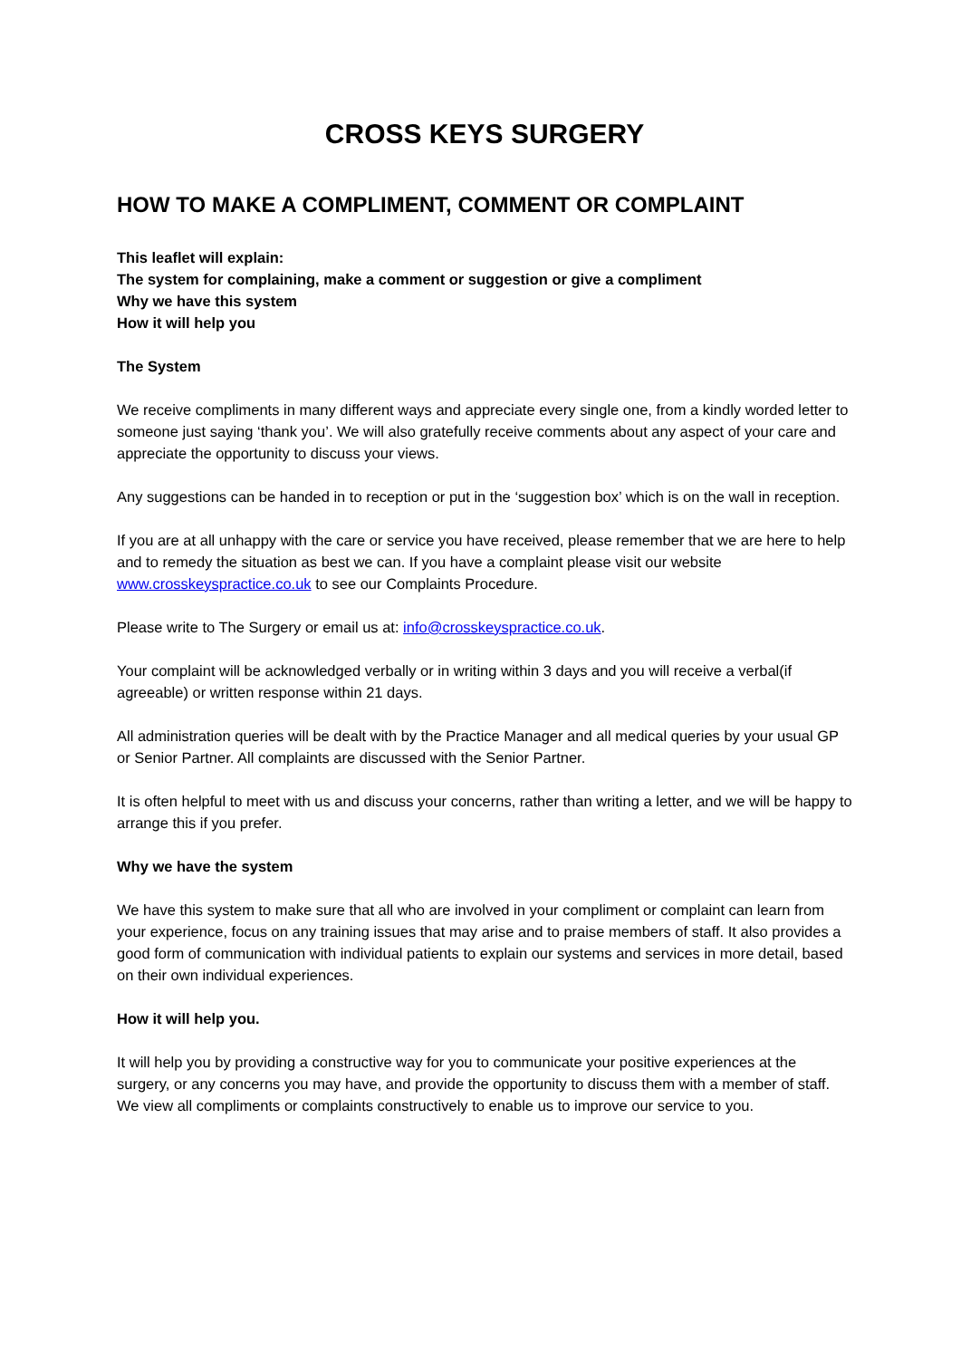CROSS KEYS SURGERY
HOW TO MAKE A COMPLIMENT, COMMENT OR COMPLAINT
This leaflet will explain:
The system for complaining, make a comment or suggestion or give a compliment
Why we have this system
How it will help you
The System
We receive compliments in many different ways and appreciate every single one, from a kindly worded letter to someone just saying ‘thank you’. We will also gratefully receive comments about any aspect of your care and appreciate the opportunity to discuss your views.
Any suggestions can be handed in to reception or put in the ‘suggestion box’ which is on the wall in reception.
If you are at all unhappy with the care or service you have received, please remember that we are here to help and to remedy the situation as best we can. If you have a complaint please visit our website www.crosskeyspractice.co.uk to see our Complaints Procedure.
Please write to The Surgery or email us at: info@crosskeyspractice.co.uk.
Your complaint will be acknowledged verbally or in writing within 3 days and you will receive a verbal(if agreeable) or written response within 21 days.
All administration queries will be dealt with by the Practice Manager and all medical queries by your usual GP or Senior Partner. All complaints are discussed with the Senior Partner.
It is often helpful to meet with us and discuss your concerns, rather than writing a letter, and we will be happy to arrange this if you prefer.
Why we have the system
We have this system to make sure that all who are involved in your compliment or complaint can learn from your experience, focus on any training issues that may arise and to praise members of staff. It also provides a good form of communication with individual patients to explain our systems and services in more detail, based on their own individual experiences.
How it will help you.
It will help you by providing a constructive way for you to communicate your positive experiences at the surgery, or any concerns you may have, and provide the opportunity to discuss them with a member of staff. We view all compliments or complaints constructively to enable us to improve our service to you.